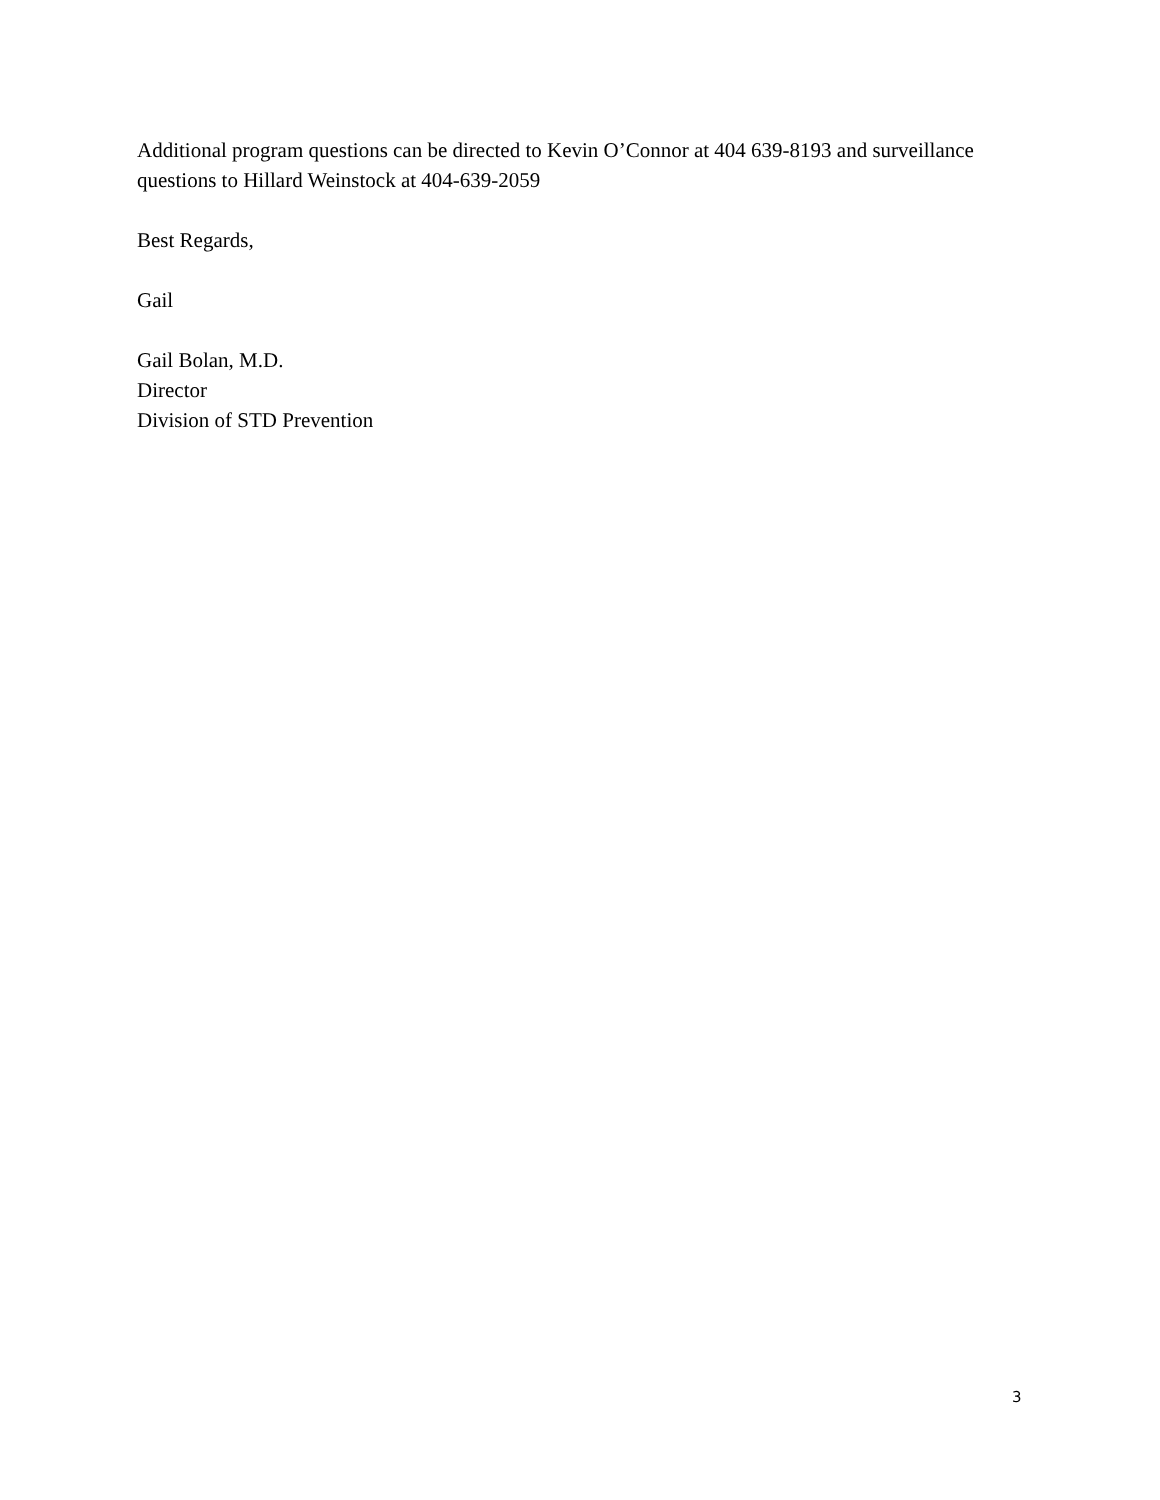Additional program questions can be directed to Kevin O’Connor at 404 639-8193 and surveillance questions to Hillard Weinstock at 404-639-2059
Best Regards,
Gail
Gail Bolan, M.D.
Director
Division of STD Prevention
3